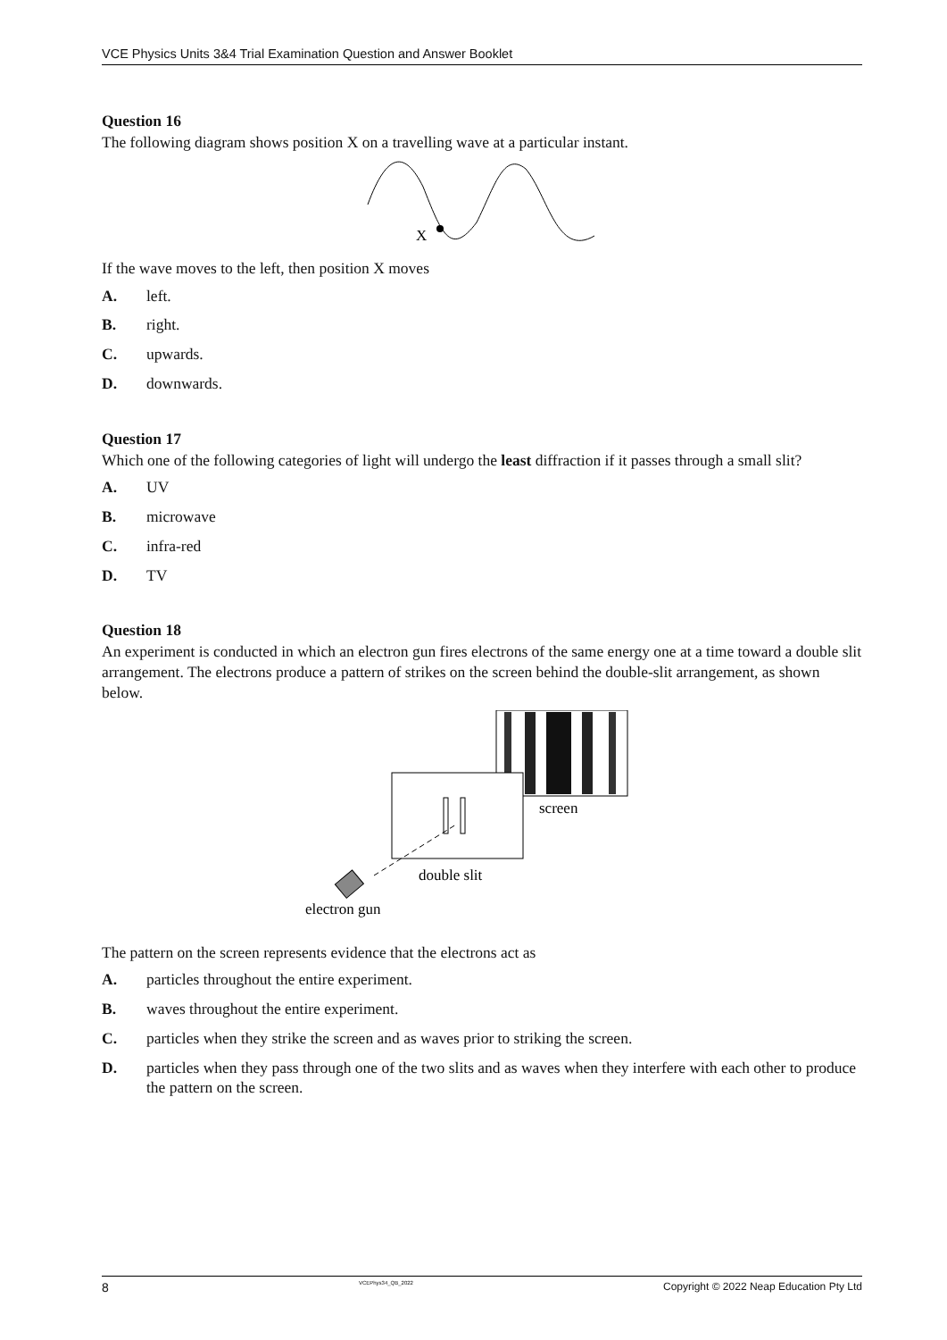VCE Physics Units 3&4 Trial Examination Question and Answer Booklet
Question 16
The following diagram shows position X on a travelling wave at a particular instant.
X
If the wave moves to the left, then position X moves
A. left.
B. right.
C. upwards.
D. downwards.
Question 17
Which one of the following categories of light will undergo the least diffraction if it passes through a small slit?
A. UV
B. microwave
C. infra-red
D. TV
Question 18
An experiment is conducted in which an electron gun fires electrons of the same energy one at a time toward a double slit arrangement. The electrons produce a pattern of strikes on the screen behind the double-slit arrangement, as shown below.
screen
double slit
electron gun
The pattern on the screen represents evidence that the electrons act as
A. particles throughout the entire experiment.
B. waves throughout the entire experiment.
C. particles when they strike the screen and as waves prior to striking the screen.
D. particles when they pass through one of the two slits and as waves when they interfere with each other to produce the pattern on the screen.
8 VCEPhys34_QB_2022 Copyright © 2022 Neap Education Pty Ltd